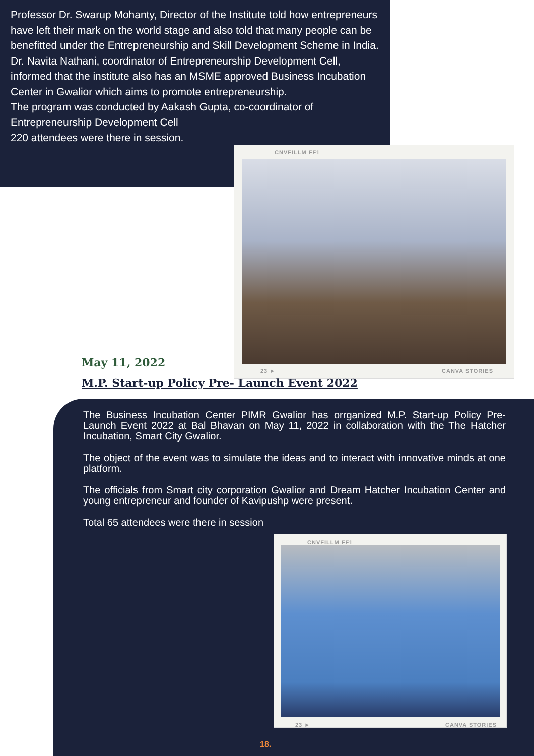Professor Dr. Swarup Mohanty, Director of the Institute told how entrepreneurs have left their mark on the world stage and also told that many people can be benefitted under the Entrepreneurship and Skill Development Scheme in India.
Dr. Navita Nathani, coordinator of Entrepreneurship Development Cell, informed that the institute also has an MSME approved Business Incubation Center in Gwalior which aims to promote entrepreneurship.
The program was conducted by Aakash Gupta, co-coordinator of Entrepreneurship Development Cell
220 attendees were there in session.
CNVFILLM FF1
23 ► CANVA STORIES
May 11, 2022
M.P. Start-up Policy Pre- Launch Event 2022
The Business Incubation Center PIMR Gwalior has orrganized M.P. Start-up Policy Pre- Launch Event 2022 at Bal Bhavan on May 11, 2022 in collaboration with the The Hatcher Incubation, Smart City Gwalior.
The object of the event was to simulate the ideas and to interact with innovative minds at one platform.
The officials from Smart city corporation Gwalior and Dream Hatcher Incubation Center and young entrepreneur and founder of Kavipushp were present.
Total 65 attendees were there in session
CNVFILLM FF1
23 ► CANVA STORIES
18.